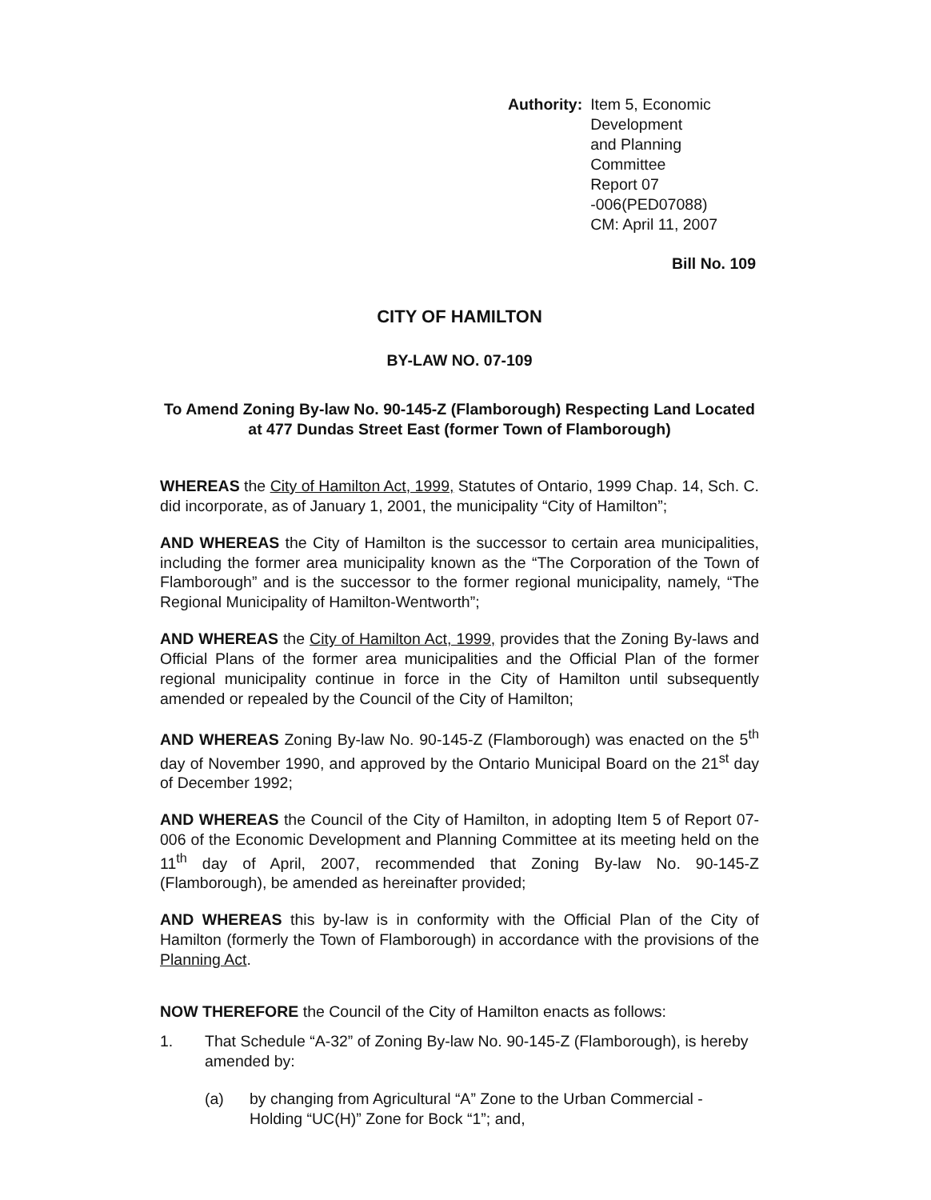Authority: Item 5, Economic Development
and Planning Committee
Report 07 -006(PED07088)
CM: April 11, 2007
Bill No. 109
CITY OF HAMILTON
BY-LAW NO. 07-109
To Amend Zoning By-law No. 90-145-Z (Flamborough) Respecting Land Located at 477 Dundas Street East (former Town of Flamborough)
WHEREAS the City of Hamilton Act, 1999, Statutes of Ontario, 1999 Chap. 14, Sch. C. did incorporate, as of January 1, 2001, the municipality “City of Hamilton”;
AND WHEREAS the City of Hamilton is the successor to certain area municipalities, including the former area municipality known as the “The Corporation of the Town of Flamborough” and is the successor to the former regional municipality, namely, “The Regional Municipality of Hamilton-Wentworth”;
AND WHEREAS the City of Hamilton Act, 1999, provides that the Zoning By-laws and Official Plans of the former area municipalities and the Official Plan of the former regional municipality continue in force in the City of Hamilton until subsequently amended or repealed by the Council of the City of Hamilton;
AND WHEREAS Zoning By-law No. 90-145-Z (Flamborough) was enacted on the 5<sup>th</sup> day of November 1990, and approved by the Ontario Municipal Board on the 21<sup>st</sup> day of December 1992;
AND WHEREAS the Council of the City of Hamilton, in adopting Item 5 of Report 07-006 of the Economic Development and Planning Committee at its meeting held on the 11<sup>th</sup> day of April, 2007, recommended that Zoning By-law No. 90-145-Z (Flamborough), be amended as hereinafter provided;
AND WHEREAS this by-law is in conformity with the Official Plan of the City of Hamilton (formerly the Town of Flamborough) in accordance with the provisions of the Planning Act.
NOW THEREFORE the Council of the City of Hamilton enacts as follows:
1. That Schedule “A-32” of Zoning By-law No. 90-145-Z (Flamborough), is hereby amended by:
(a) by changing from Agricultural “A” Zone to the Urban Commercial - Holding “UC(H)” Zone for Bock “1”; and,